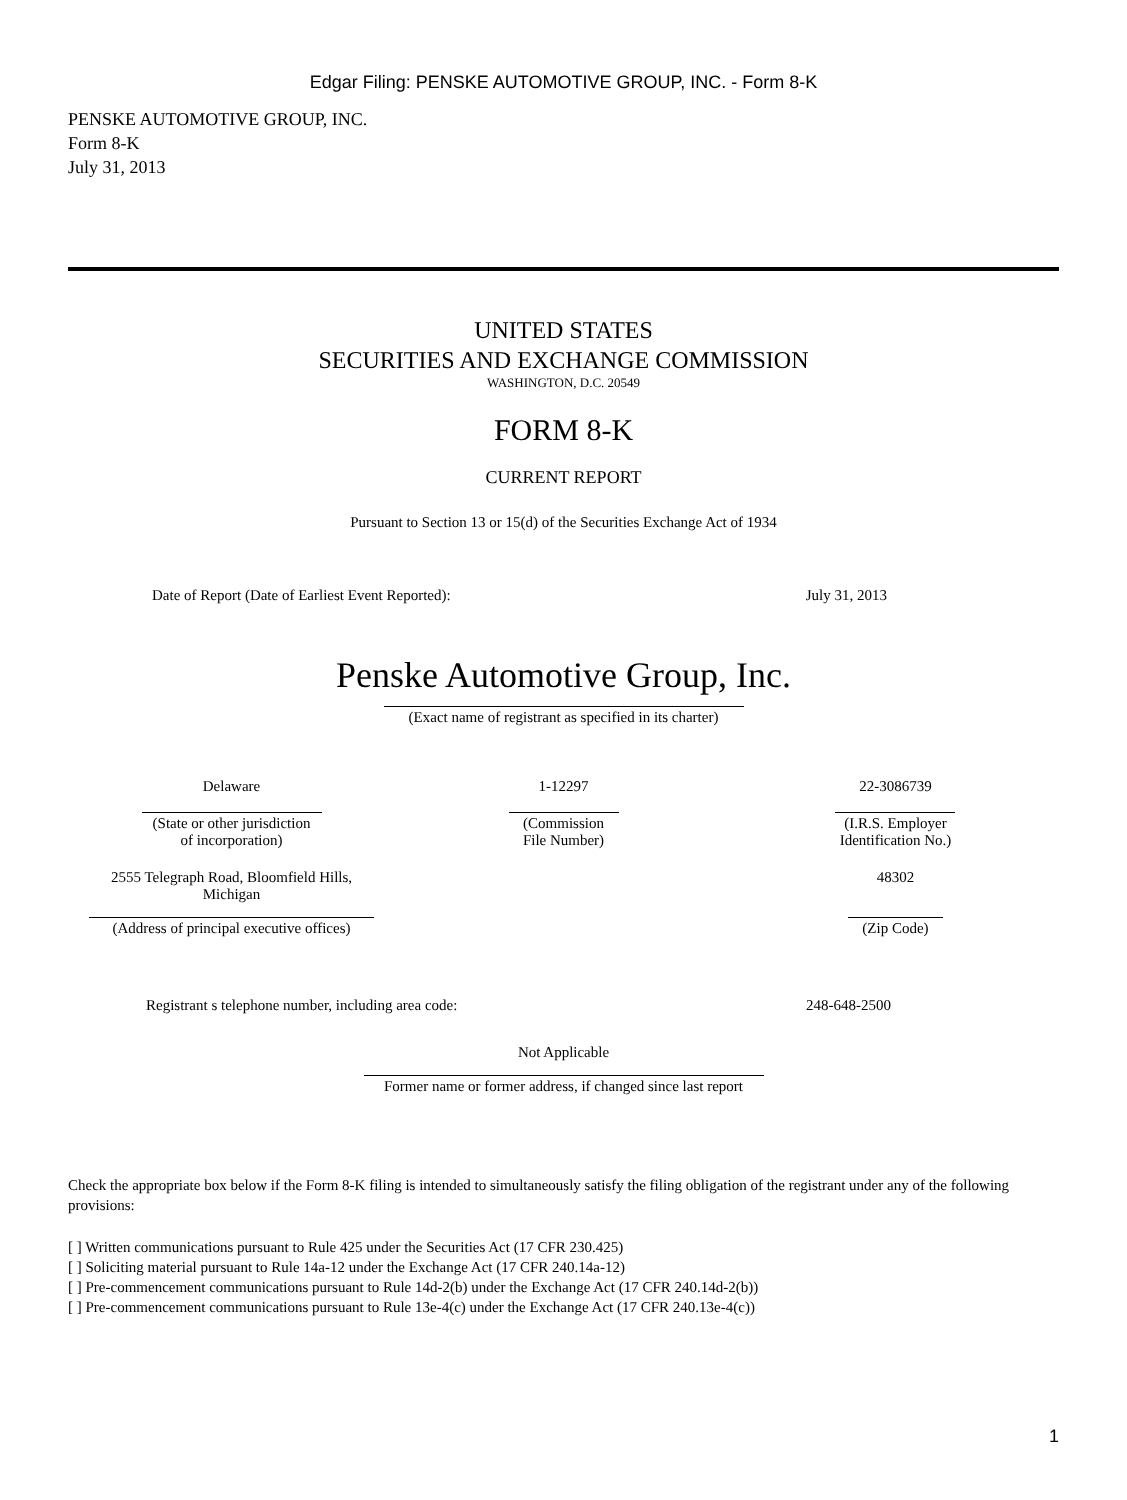Edgar Filing: PENSKE AUTOMOTIVE GROUP, INC. - Form 8-K
PENSKE AUTOMOTIVE GROUP, INC.
Form 8-K
July 31, 2013
UNITED STATES
SECURITIES AND EXCHANGE COMMISSION
WASHINGTON, D.C. 20549
FORM 8-K
CURRENT REPORT
Pursuant to Section 13 or 15(d) of the Securities Exchange Act of 1934
| Date of Report (Date of Earliest Event Reported): | July 31, 2013 |
Penske Automotive Group, Inc.
(Exact name of registrant as specified in its charter)
| Delaware (State or other jurisdiction of incorporation) | 1-12297 (Commission File Number) | 22-3086739 (I.R.S. Employer Identification No.) |
| 2555 Telegraph Road, Bloomfield Hills, Michigan (Address of principal executive offices) | | 48302 (Zip Code) |
| Registrant s telephone number, including area code: | 248-648-2500 |
Not Applicable
Former name or former address, if changed since last report
Check the appropriate box below if the Form 8-K filing is intended to simultaneously satisfy the filing obligation of the registrant under any of the following provisions:
[ ] Written communications pursuant to Rule 425 under the Securities Act (17 CFR 230.425)
[ ] Soliciting material pursuant to Rule 14a-12 under the Exchange Act (17 CFR 240.14a-12)
[ ] Pre-commencement communications pursuant to Rule 14d-2(b) under the Exchange Act (17 CFR 240.14d-2(b))
[ ] Pre-commencement communications pursuant to Rule 13e-4(c) under the Exchange Act (17 CFR 240.13e-4(c))
1